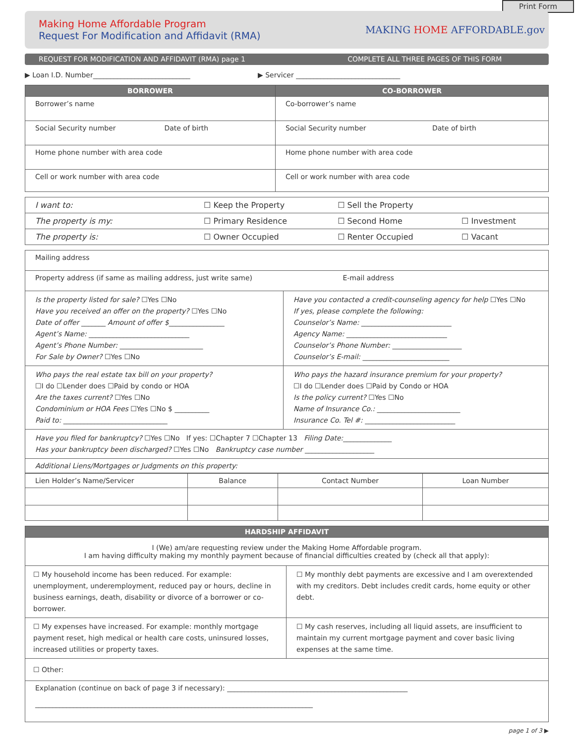Print Form
Making Home Affordable Program
Request For Modification and Affidavit (RMA)
MAKING HOME AFFORDABLE.gov
REQUEST FOR MODIFICATION AND AFFIDAVIT (RMA) page 1
COMPLETE ALL THREE PAGES OF THIS FORM
▶ Loan I.D. Number____________________________ ▶ Servicer ______________________________
| BORROWER | CO-BORROWER |
| --- | --- |
| Borrower’s name | Co-borrower’s name |
| Social Security number Date of birth | Social Security number Date of birth |
| Home phone number with area code | Home phone number with area code |
| Cell or work number with area code | Cell or work number with area code |
| I want to: | ☐ Keep the Property | ☐ Sell the Property | |
| The property is my: | ☐ Primary Residence | ☐ Second Home | ☐ Investment |
| The property is: | ☐ Owner Occupied | ☐ Renter Occupied | ☐ Vacant |
| Mailing address | |
| Property address (if same as mailing address, just write same) E-mail address | |
| Is the property listed for sale? ☐Yes ☐No Have you received an offer on the property? ☐Yes ☐No Date of offer _______ Amount of offer $ ________________ Agent’s Name: _____________________________ Agent’s Phone Number: ________________________ For Sale by Owner? ☐Yes ☐No | Have you contacted a credit-counseling agency for help ☐Yes ☐No If yes, please complete the following: Counselor’s Name: __________________________ Agency Name: _____________________________ Counselor’s Phone Number: ____________________ Counselor’s E-mail: _________________________ |
| Who pays the real estate tax bill on your property? ☐I do ☐Lender does ☐Paid by condo or HOA Are the taxes current? ☐Yes ☐No Condominium or HOA Fees ☐Yes ☐No $ __________ Paid to: ______________________________ | Who pays the hazard insurance premium for your property? ☐I do ☐Lender does ☐Paid by Condo or HOA Is the policy current? ☐Yes ☐No Name of Insurance Co.: ________________________ Insurance Co. Tel #: __________________________ |
| Have you filed for bankruptcy? ☐Yes ☐No If yes: ☐Chapter 7 ☐Chapter 13 Filing Date: ______________ Has your bankruptcy been discharged? ☐Yes ☐No Bankruptcy case number ____________________ | |
| Additional Liens/Mortgages or Judgments on this property: | |
| Lien Holder’s Name/Servicer | Balance | Contact Number | Loan Number |
| HARDSHIP AFFIDAVIT | |
| --- | --- |
| I (We) am/are requesting review under the Making Home Affordable program. I am having difficulty making my monthly payment because of financial difficulties created by (check all that apply): | |
| ☐ My household income has been reduced. For example: unemployment, underemployment, reduced pay or hours, decline in business earnings, death, disability or divorce of a borrower or co-borrower. | ☐ My monthly debt payments are excessive and I am overextended with my creditors. Debt includes credit cards, home equity or other debt. |
| ☐ My expenses have increased. For example: monthly mortgage payment reset, high medical or health care costs, uninsured losses, increased utilities or property taxes. | ☐ My cash reserves, including all liquid assets, are insufficient to maintain my current mortgage payment and cover basic living expenses at the same time. |
| ☐ Other: | |
| Explanation (continue on back of page 3 if necessary): ____________________________________________________ ________________________________________________________________________________ | |
page 1 of 3 ▶